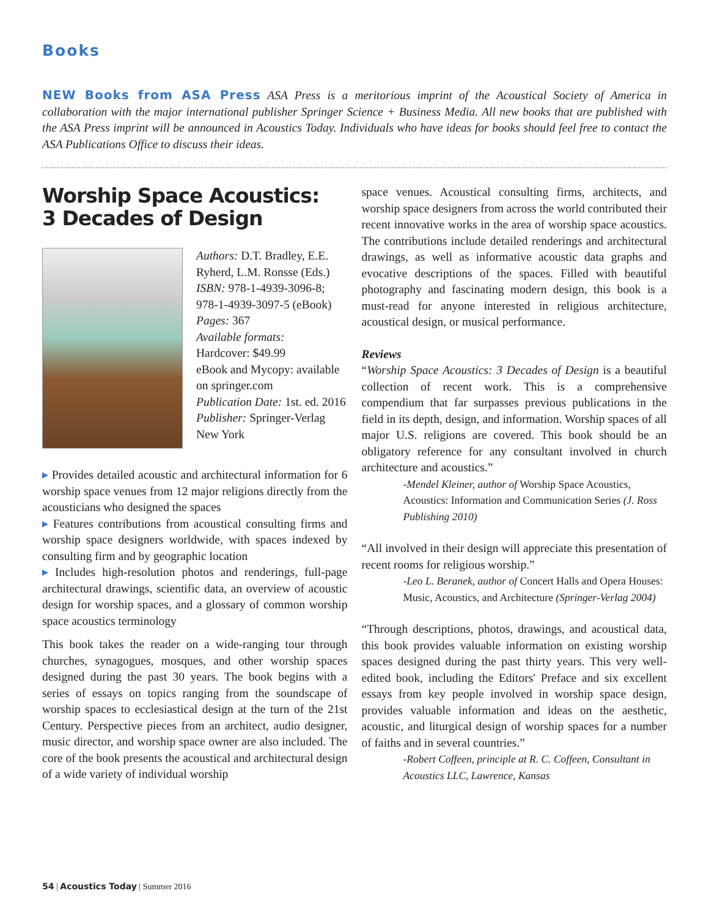Books
NEW Books from ASA Press ASA Press is a meritorious imprint of the Acoustical Society of America in collaboration with the major international publisher Springer Science + Business Media. All new books that are published with the ASA Press imprint will be announced in Acoustics Today. Individuals who have ideas for books should feel free to contact the ASA Publications Office to discuss their ideas.
Worship Space Acoustics:
3 Decades of Design
Authors: D.T. Bradley, E.E. Ryherd, L.M. Ronsse (Eds.)
ISBN: 978-1-4939-3096-8; 978-1-4939-3097-5 (eBook)
Pages: 367
Available formats:
Hardcover: $49.99
eBook and Mycopy: available on springer.com
Publication Date: 1st. ed. 2016
Publisher: Springer-Verlag New York
▸ Provides detailed acoustic and architectural information for 6 worship space venues from 12 major religions directly from the acousticians who designed the spaces
▸ Features contributions from acoustical consulting firms and worship space designers worldwide, with spaces indexed by consulting firm and by geographic location
▸ Includes high-resolution photos and renderings, full-page architectural drawings, scientific data, an overview of acoustic design for worship spaces, and a glossary of common worship space acoustics terminology
This book takes the reader on a wide-ranging tour through churches, synagogues, mosques, and other worship spaces designed during the past 30 years. The book begins with a series of essays on topics ranging from the soundscape of worship spaces to ecclesiastical design at the turn of the 21st Century. Perspective pieces from an architect, audio designer, music director, and worship space owner are also included. The core of the book presents the acoustical and architectural design of a wide variety of individual worship
space venues. Acoustical consulting firms, architects, and worship space designers from across the world contributed their recent innovative works in the area of worship space acoustics. The contributions include detailed renderings and architectural drawings, as well as informative acoustic data graphs and evocative descriptions of the spaces. Filled with beautiful photography and fascinating modern design, this book is a must-read for anyone interested in religious architecture, acoustical design, or musical performance.
Reviews
“Worship Space Acoustics: 3 Decades of Design is a beautiful collection of recent work. This is a comprehensive compendium that far surpasses previous publications in the field in its depth, design, and information. Worship spaces of all major U.S. religions are covered. This book should be an obligatory reference for any consultant involved in church architecture and acoustics.”
-Mendel Kleiner, author of Worship Space Acoustics, Acoustics: Information and Communication Series (J. Ross Publishing 2010)
“All involved in their design will appreciate this presentation of recent rooms for religious worship.”
-Leo L. Beranek, author of Concert Halls and Opera Houses: Music, Acoustics, and Architecture (Springer-Verlag 2004)
“Through descriptions, photos, drawings, and acoustical data, this book provides valuable information on existing worship spaces designed during the past thirty years. This very well-edited book, including the Editors' Preface and six excellent essays from key people involved in worship space design, provides valuable information and ideas on the aesthetic, acoustic, and liturgical design of worship spaces for a number of faiths and in several countries.”
-Robert Coffeen, principle at R. C. Coffeen, Consultant in Acoustics LLC, Lawrence, Kansas
54 | Acoustics Today | Summer 2016